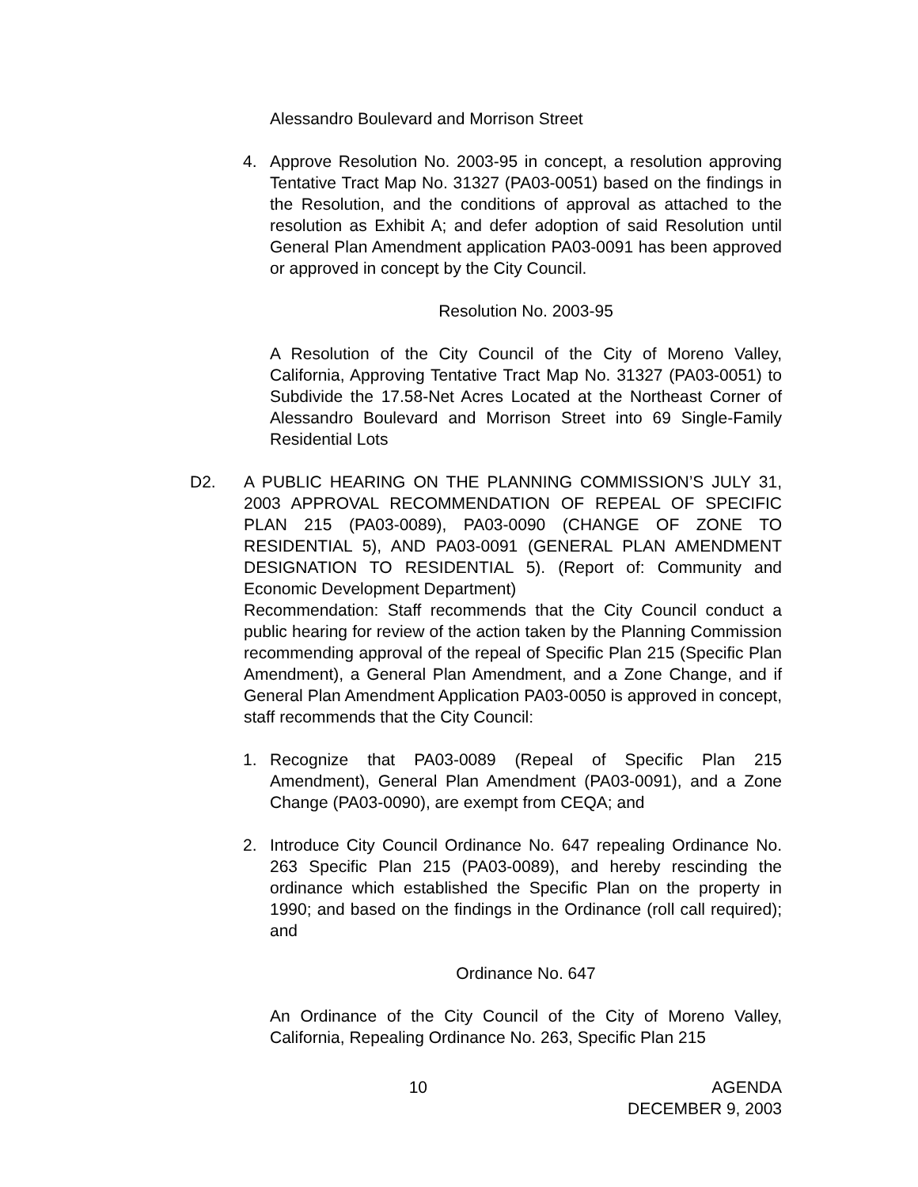Alessandro Boulevard and Morrison Street
4. Approve Resolution No. 2003-95 in concept, a resolution approving Tentative Tract Map No. 31327 (PA03-0051) based on the findings in the Resolution, and the conditions of approval as attached to the resolution as Exhibit A; and defer adoption of said Resolution until General Plan Amendment application PA03-0091 has been approved or approved in concept by the City Council.
Resolution No. 2003-95
A Resolution of the City Council of the City of Moreno Valley, California, Approving Tentative Tract Map No. 31327 (PA03-0051) to Subdivide the 17.58-Net Acres Located at the Northeast Corner of Alessandro Boulevard and Morrison Street into 69 Single-Family Residential Lots
D2. A PUBLIC HEARING ON THE PLANNING COMMISSION’S JULY 31, 2003 APPROVAL RECOMMENDATION OF REPEAL OF SPECIFIC PLAN 215 (PA03-0089), PA03-0090 (CHANGE OF ZONE TO RESIDENTIAL 5), AND PA03-0091 (GENERAL PLAN AMENDMENT DESIGNATION TO RESIDENTIAL 5). (Report of: Community and Economic Development Department)
Recommendation: Staff recommends that the City Council conduct a public hearing for review of the action taken by the Planning Commission recommending approval of the repeal of Specific Plan 215 (Specific Plan Amendment), a General Plan Amendment, and a Zone Change, and if General Plan Amendment Application PA03-0050 is approved in concept, staff recommends that the City Council:
1. Recognize that PA03-0089 (Repeal of Specific Plan 215 Amendment), General Plan Amendment (PA03-0091), and a Zone Change (PA03-0090), are exempt from CEQA; and
2. Introduce City Council Ordinance No. 647 repealing Ordinance No. 263 Specific Plan 215 (PA03-0089), and hereby rescinding the ordinance which established the Specific Plan on the property in 1990; and based on the findings in the Ordinance (roll call required); and
Ordinance No. 647
An Ordinance of the City Council of the City of Moreno Valley, California, Repealing Ordinance No. 263, Specific Plan 215
10 AGENDA
DECEMBER 9, 2003